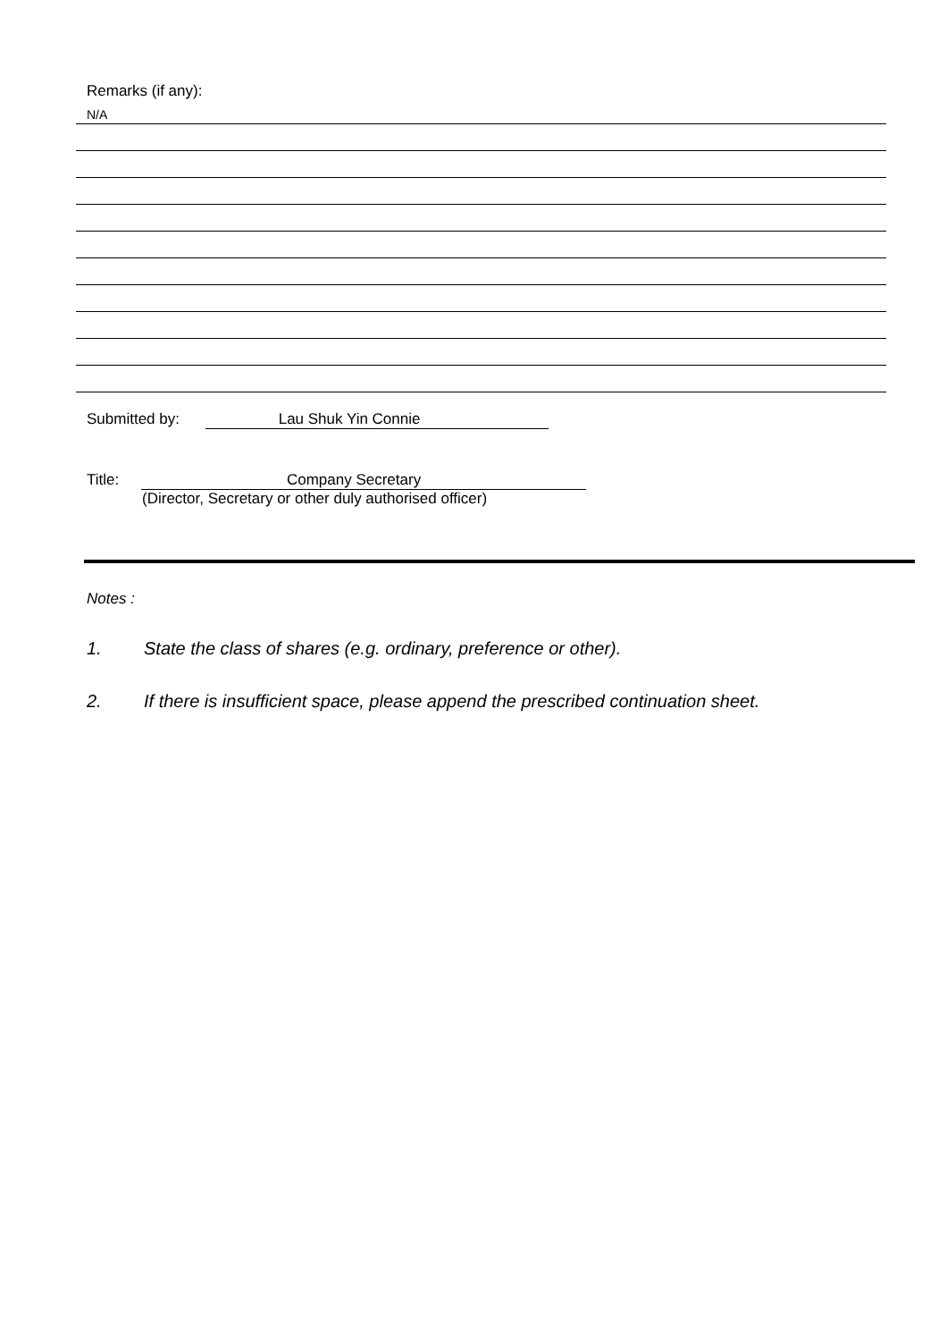Remarks (if any):
N/A
Submitted by: Lau Shuk Yin Connie
Title: Company Secretary
(Director, Secretary or other duly authorised officer)
Notes :
1. State the class of shares (e.g. ordinary, preference or other).
2. If there is insufficient space, please append the prescribed continuation sheet.